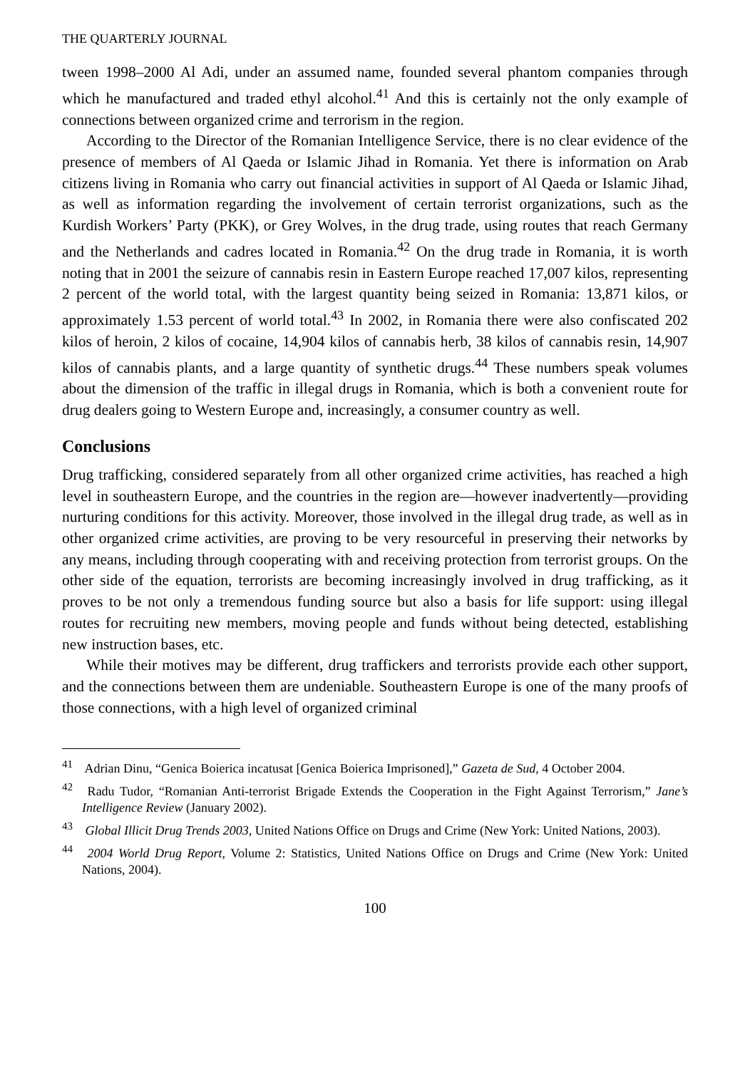THE QUARTERLY JOURNAL
tween 1998–2000 Al Adi, under an assumed name, founded several phantom companies through which he manufactured and traded ethyl alcohol.<sup>41</sup> And this is certainly not the only example of connections between organized crime and terrorism in the region.
According to the Director of the Romanian Intelligence Service, there is no clear evidence of the presence of members of Al Qaeda or Islamic Jihad in Romania. Yet there is information on Arab citizens living in Romania who carry out financial activities in support of Al Qaeda or Islamic Jihad, as well as information regarding the involvement of certain terrorist organizations, such as the Kurdish Workers’ Party (PKK), or Grey Wolves, in the drug trade, using routes that reach Germany and the Netherlands and cadres located in Romania.<sup>42</sup> On the drug trade in Romania, it is worth noting that in 2001 the seizure of cannabis resin in Eastern Europe reached 17,007 kilos, representing 2 percent of the world total, with the largest quantity being seized in Romania: 13,871 kilos, or approximately 1.53 percent of world total.<sup>43</sup> In 2002, in Romania there were also confiscated 202 kilos of heroin, 2 kilos of cocaine, 14,904 kilos of cannabis herb, 38 kilos of cannabis resin, 14,907 kilos of cannabis plants, and a large quantity of synthetic drugs.<sup>44</sup> These numbers speak volumes about the dimension of the traffic in illegal drugs in Romania, which is both a convenient route for drug dealers going to Western Europe and, increasingly, a consumer country as well.
Conclusions
Drug trafficking, considered separately from all other organized crime activities, has reached a high level in southeastern Europe, and the countries in the region are—however inadvertently—providing nurturing conditions for this activity. Moreover, those involved in the illegal drug trade, as well as in other organized crime activities, are proving to be very resourceful in preserving their networks by any means, including through cooperating with and receiving protection from terrorist groups. On the other side of the equation, terrorists are becoming increasingly involved in drug trafficking, as it proves to be not only a tremendous funding source but also a basis for life support: using illegal routes for recruiting new members, moving people and funds without being detected, establishing new instruction bases, etc.
While their motives may be different, drug traffickers and terrorists provide each other support, and the connections between them are undeniable. Southeastern Europe is one of the many proofs of those connections, with a high level of organized criminal
<sup>41</sup> Adrian Dinu, “Genica Boierica incatusat [Genica Boierica Imprisoned],” Gazeta de Sud, 4 October 2004.
<sup>42</sup> Radu Tudor, “Romanian Anti-terrorist Brigade Extends the Cooperation in the Fight Against Terrorism,” Jane’s Intelligence Review (January 2002).
<sup>43</sup> Global Illicit Drug Trends 2003, United Nations Office on Drugs and Crime (New York: United Nations, 2003).
<sup>44</sup> 2004 World Drug Report, Volume 2: Statistics, United Nations Office on Drugs and Crime (New York: United Nations, 2004).
100